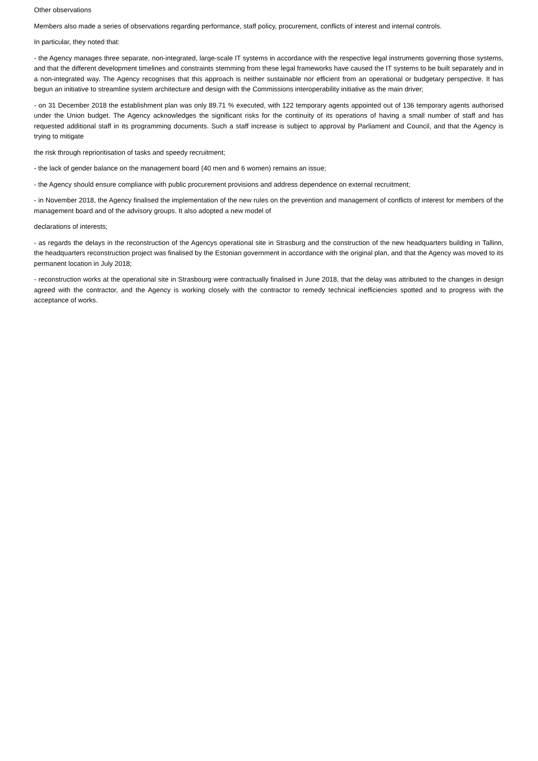Other observations
Members also made a series of observations regarding performance, staff policy, procurement, conflicts of interest and internal controls.
In particular, they noted that:
- the Agency manages three separate, non-integrated, large-scale IT systems in accordance with the respective legal instruments governing those systems, and that the different development timelines and constraints stemming from these legal frameworks have caused the IT systems to be built separately and in a non-integrated way. The Agency recognises that this approach is neither sustainable nor efficient from an operational or budgetary perspective. It has begun an initiative to streamline system architecture and design with the Commissions interoperability initiative as the main driver;
- on 31 December 2018 the establishment plan was only 89.71 % executed, with 122 temporary agents appointed out of 136 temporary agents authorised under the Union budget. The Agency acknowledges the significant risks for the continuity of its operations of having a small number of staff and has requested additional staff in its programming documents. Such a staff increase is subject to approval by Parliament and Council, and that the Agency is trying to mitigate
the risk through reprioritisation of tasks and speedy recruitment;
- the lack of gender balance on the management board (40 men and 6 women) remains an issue;
- the Agency should ensure compliance with public procurement provisions and address dependence on external recruitment;
- in November 2018, the Agency finalised the implementation of the new rules on the prevention and management of conflicts of interest for members of the management board and of the advisory groups. It also adopted a new model of
declarations of interests;
- as regards the delays in the reconstruction of the Agencys operational site in Strasburg and the construction of the new headquarters building in Tallinn, the headquarters reconstruction project was finalised by the Estonian government in accordance with the original plan, and that the Agency was moved to its permanent location in July 2018;
- reconstruction works at the operational site in Strasbourg were contractually finalised in June 2018, that the delay was attributed to the changes in design agreed with the contractor, and the Agency is working closely with the contractor to remedy technical inefficiencies spotted and to progress with the acceptance of works.